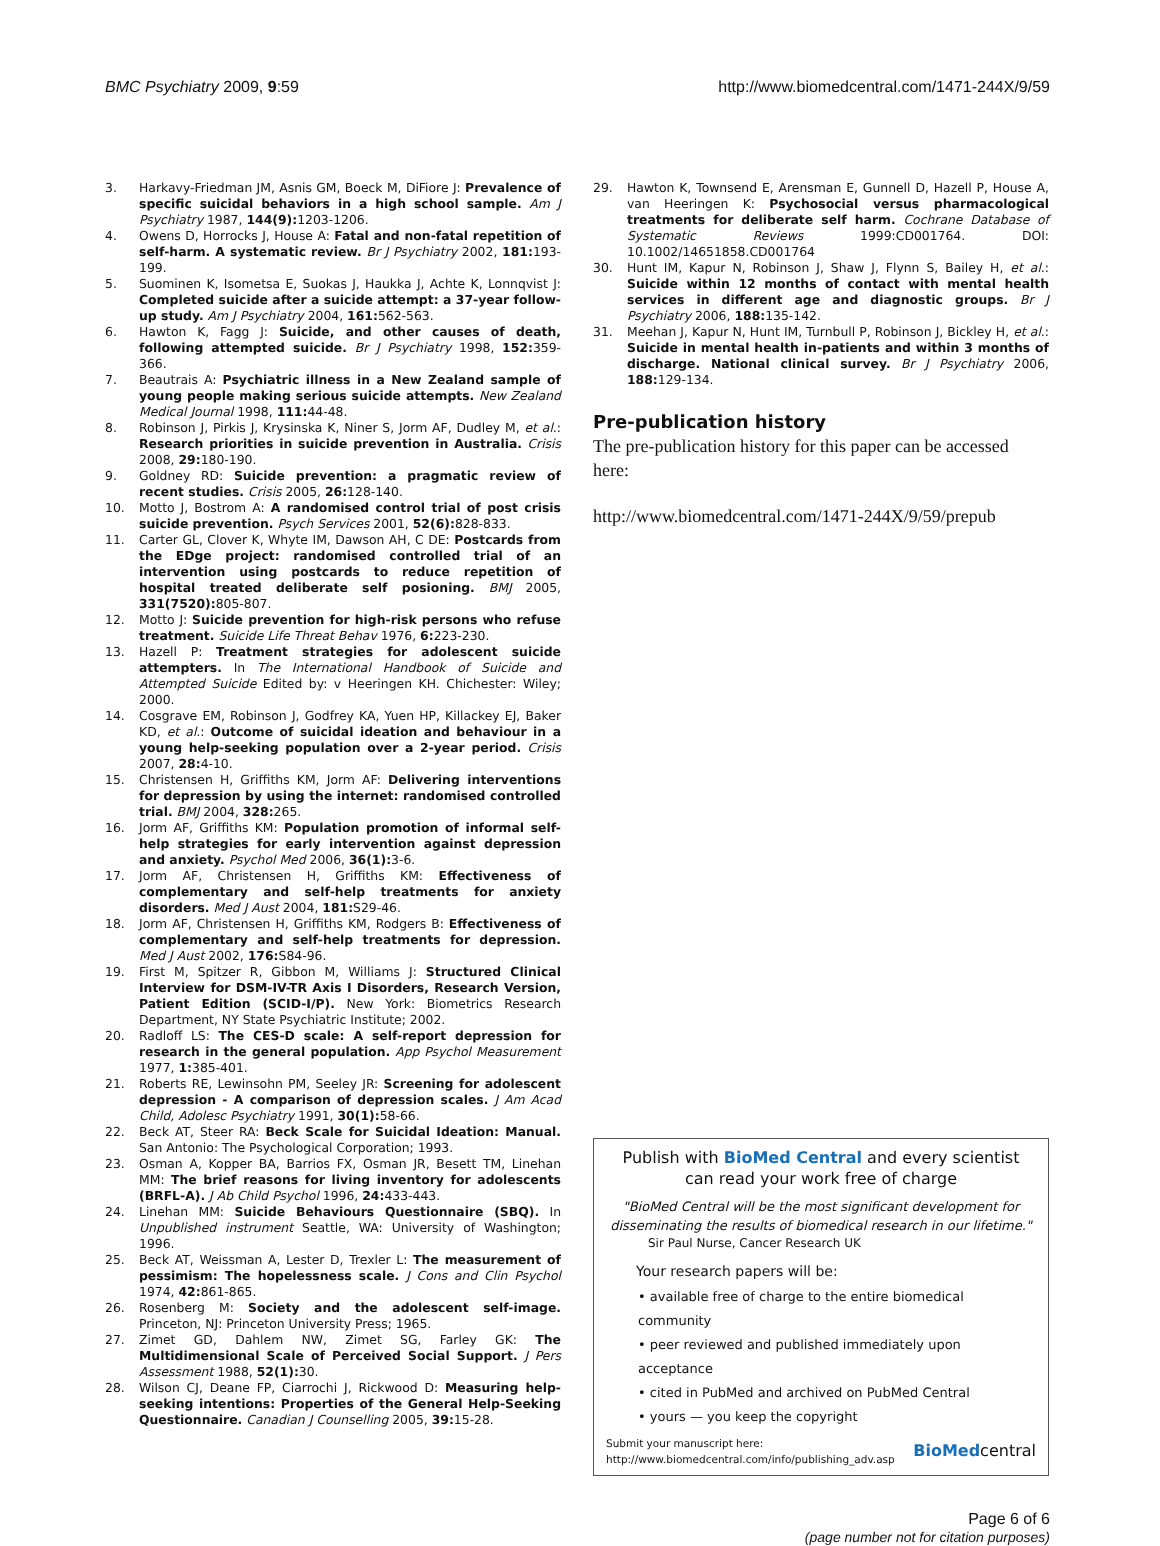BMC Psychiatry 2009, 9:59 http://www.biomedcentral.com/1471-244X/9/59
3. Harkavy-Friedman JM, Asnis GM, Boeck M, DiFiore J: Prevalence of specific suicidal behaviors in a high school sample. Am J Psychiatry 1987, 144(9): 1203-1206.
4. Owens D, Horrocks J, House A: Fatal and non-fatal repetition of self-harm. A systematic review. Br J Psychiatry 2002, 181: 193-199.
5. Suominen K, Isometsa E, Suokas J, Haukka J, Achte K, Lonnqvist J: Completed suicide after a suicide attempt: a 37-year follow-up study. Am J Psychiatry 2004, 161: 562-563.
6. Hawton K, Fagg J: Suicide, and other causes of death, following attempted suicide. Br J Psychiatry 1998, 152: 359-366.
7. Beautrais A: Psychiatric illness in a New Zealand sample of young people making serious suicide attempts. New Zealand Medical Journal 1998, 111: 44-48.
8. Robinson J, Pirkis J, Krysinska K, Niner S, Jorm AF, Dudley M, et al.: Research priorities in suicide prevention in Australia. Crisis 2008, 29: 180-190.
9. Goldney RD: Suicide prevention: a pragmatic review of recent studies. Crisis 2005, 26: 128-140.
10. Motto J, Bostrom A: A randomised control trial of post crisis suicide prevention. Psych Services 2001, 52(6): 828-833.
11. Carter GL, Clover K, Whyte IM, Dawson AH, C DE: Postcards from the EDge project: randomised controlled trial of an intervention using postcards to reduce repetition of hospital treated deliberate self posioning. BMJ 2005, 331(7520): 805-807.
12. Motto J: Suicide prevention for high-risk persons who refuse treatment. Suicide Life Threat Behav 1976, 6: 223-230.
13. Hazell P: Treatment strategies for adolescent suicide attempters. In The International Handbook of Suicide and Attempted Suicide Edited by: v Heeringen KH. Chichester: Wiley; 2000.
14. Cosgrave EM, Robinson J, Godfrey KA, Yuen HP, Killackey EJ, Baker KD, et al.: Outcome of suicidal ideation and behaviour in a young help-seeking population over a 2-year period. Crisis 2007, 28: 4-10.
15. Christensen H, Griffiths KM, Jorm AF: Delivering interventions for depression by using the internet: randomised controlled trial. BMJ 2004, 328: 265.
16. Jorm AF, Griffiths KM: Population promotion of informal self-help strategies for early intervention against depression and anxiety. Psychol Med 2006, 36(1): 3-6.
17. Jorm AF, Christensen H, Griffiths KM: Effectiveness of complementary and self-help treatments for anxiety disorders. Med J Aust 2004, 181: S29-46.
18. Jorm AF, Christensen H, Griffiths KM, Rodgers B: Effectiveness of complementary and self-help treatments for depression. Med J Aust 2002, 176: S84-96.
19. First M, Spitzer R, Gibbon M, Williams J: Structured Clinical Interview for DSM-IV-TR Axis I Disorders, Research Version, Patient Edition (SCID-I/P). New York: Biometrics Research Department, NY State Psychiatric Institute; 2002.
20. Radloff LS: The CES-D scale: A self-report depression for research in the general population. App Psychol Measurement 1977, 1: 385-401.
21. Roberts RE, Lewinsohn PM, Seeley JR: Screening for adolescent depression - A comparison of depression scales. J Am Acad Child, Adolesc Psychiatry 1991, 30(1): 58-66.
22. Beck AT, Steer RA: Beck Scale for Suicidal Ideation: Manual. San Antonio: The Psychological Corporation; 1993.
23. Osman A, Kopper BA, Barrios FX, Osman JR, Besett TM, Linehan MM: The brief reasons for living inventory for adolescents (BRFL-A). J Ab Child Psychol 1996, 24: 433-443.
24. Linehan MM: Suicide Behaviours Questionnaire (SBQ). In Unpublished instrument Seattle, WA: University of Washington; 1996.
25. Beck AT, Weissman A, Lester D, Trexler L: The measurement of pessimism: The hopelessness scale. J Cons and Clin Psychol 1974, 42: 861-865.
26. Rosenberg M: Society and the adolescent self-image. Princeton, NJ: Princeton University Press; 1965.
27. Zimet GD, Dahlem NW, Zimet SG, Farley GK: The Multidimensional Scale of Perceived Social Support. J Pers Assessment 1988, 52(1): 30.
28. Wilson CJ, Deane FP, Ciarrochi J, Rickwood D: Measuring help-seeking intentions: Properties of the General Help-Seeking Questionnaire. Canadian J Counselling 2005, 39: 15-28.
29. Hawton K, Townsend E, Arensman E, Gunnell D, Hazell P, House A, van Heeringen K: Psychosocial versus pharmacological treatments for deliberate self harm. Cochrane Database of Systematic Reviews 1999:CD001764. DOI: 10.1002/14651858.CD001764
30. Hunt IM, Kapur N, Robinson J, Shaw J, Flynn S, Bailey H, et al.: Suicide within 12 months of contact with mental health services in different age and diagnostic groups. Br J Psychiatry 2006, 188: 135-142.
31. Meehan J, Kapur N, Hunt IM, Turnbull P, Robinson J, Bickley H, et al.: Suicide in mental health in-patients and within 3 months of discharge. National clinical survey. Br J Psychiatry 2006, 188: 129-134.
Pre-publication history
The pre-publication history for this paper can be accessed here:
http://www.biomedcentral.com/1471-244X/9/59/prepub
Publish with BioMed Central and every scientist can read your work free of charge
"BioMed Central will be the most significant development for disseminating the results of biomedical research in our lifetime."
Sir Paul Nurse, Cancer Research UK
Your research papers will be:
• available free of charge to the entire biomedical community
• peer reviewed and published immediately upon acceptance
• cited in PubMed and archived on PubMed Central
• yours — you keep the copyright
Submit your manuscript here:
http://www.biomedcentral.com/info/publishing_adv.asp BioMedcentral
Page 6 of 6
(page number not for citation purposes)